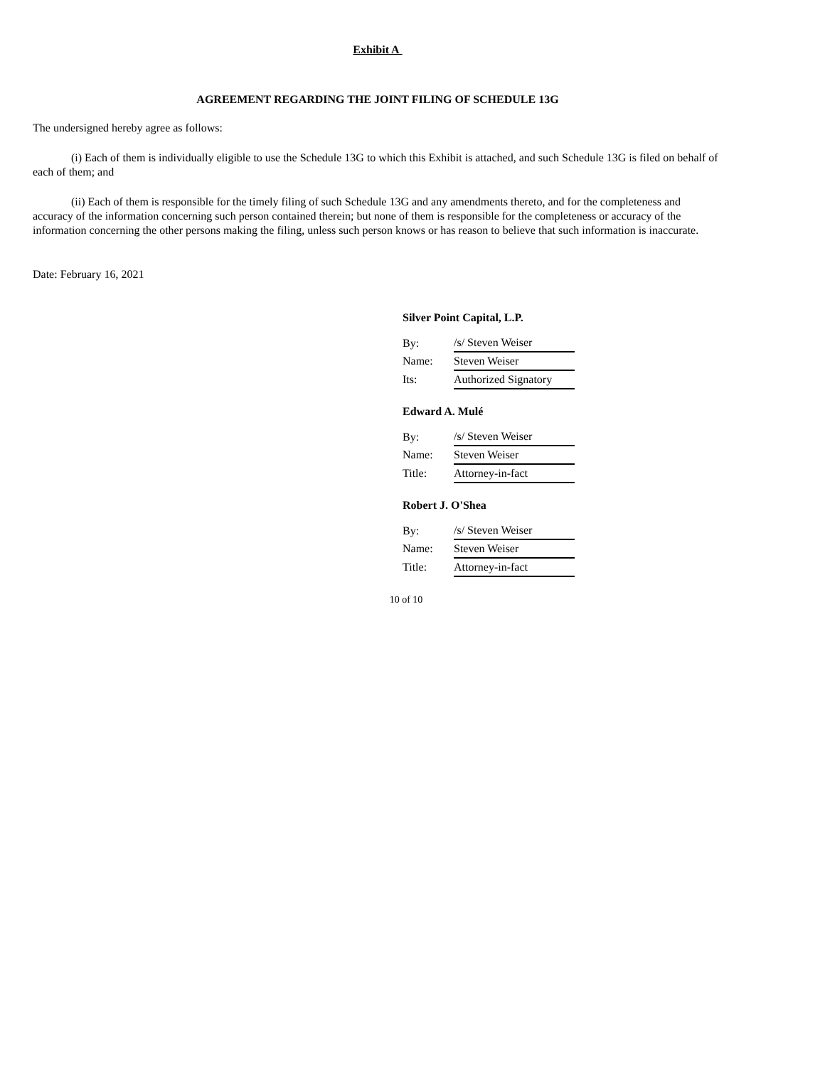Exhibit A
AGREEMENT REGARDING THE JOINT FILING OF SCHEDULE 13G
The undersigned hereby agree as follows:
(i) Each of them is individually eligible to use the Schedule 13G to which this Exhibit is attached, and such Schedule 13G is filed on behalf of each of them; and
(ii) Each of them is responsible for the timely filing of such Schedule 13G and any amendments thereto, and for the completeness and accuracy of the information concerning such person contained therein; but none of them is responsible for the completeness or accuracy of the information concerning the other persons making the filing, unless such person knows or has reason to believe that such information is inaccurate.
Date: February 16, 2021
Silver Point Capital, L.P.
| By: | /s/ Steven Weiser |
| Name: | Steven Weiser |
| Its: | Authorized Signatory |
Edward A. Mulé
| By: | /s/ Steven Weiser |
| Name: | Steven Weiser |
| Title: | Attorney-in-fact |
Robert J. O'Shea
| By: | /s/ Steven Weiser |
| Name: | Steven Weiser |
| Title: | Attorney-in-fact |
10 of 10